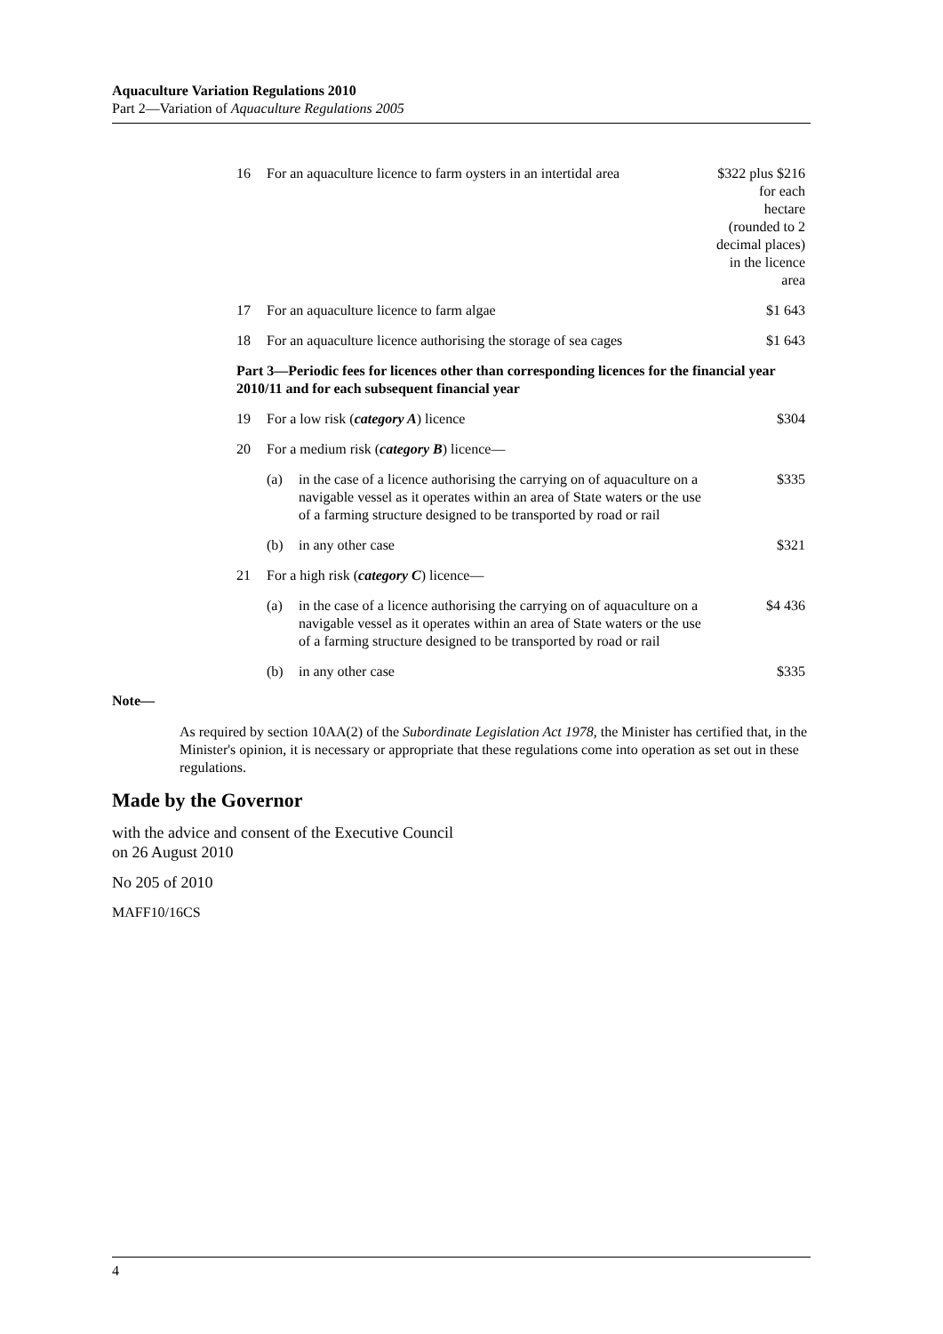Aquaculture Variation Regulations 2010
Part 2—Variation of Aquaculture Regulations 2005
| 16 | For an aquaculture licence to farm oysters in an intertidal area | | $322 plus $216 for each hectare (rounded to 2 decimal places) in the licence area |
| 17 | For an aquaculture licence to farm algae | | $1 643 |
| 18 | For an aquaculture licence authorising the storage of sea cages | | $1 643 |
| Part 3—Periodic fees for licences other than corresponding licences for the financial year 2010/11 and for each subsequent financial year | | | |
| 19 | For a low risk ( category A ) licence | | $304 |
| 20 | For a medium risk ( category B ) licence— | | |
| | (a) | in the case of a licence authorising the carrying on of aquaculture on a navigable vessel as it operates within an area of State waters or the use of a farming structure designed to be transported by road or rail | $335 |
| | (b) | in any other case | $321 |
| 21 | For a high risk ( category C ) licence— | | |
| | (a) | in the case of a licence authorising the carrying on of aquaculture on a navigable vessel as it operates within an area of State waters or the use of a farming structure designed to be transported by road or rail | $4 436 |
| | (b) | in any other case | $335 |
Note—
As required by section 10AA(2) of the Subordinate Legislation Act 1978, the Minister has certified that, in the Minister's opinion, it is necessary or appropriate that these regulations come into operation as set out in these regulations.
Made by the Governor
with the advice and consent of the Executive Council
on 26 August 2010
No 205 of 2010
MAFF10/16CS
4